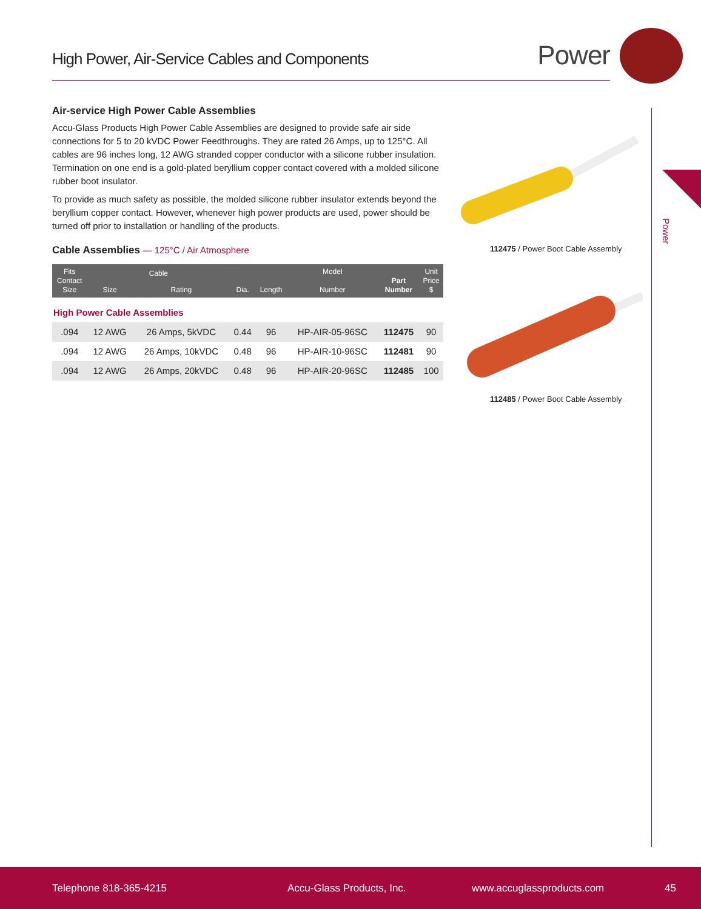High Power, Air-Service Cables and Components Power
Power
Air-service High Power Cable Assemblies
Accu-Glass Products High Power Cable Assemblies are designed to provide safe air side connections for 5 to 20 kVDC Power Feedthroughs. They are rated 26 Amps, up to 125°C. All cables are 96 inches long, 12 AWG stranded copper conductor with a silicone rubber insulation. Termination on one end is a gold-plated beryllium copper contact covered with a molded silicone rubber boot insulator.
To provide as much safety as possible, the molded silicone rubber insulator extends beyond the beryllium copper contact. However, whenever high power products are used, power should be turned off prior to installation or handling of the products.
Cable Assemblies — 125°C / Air Atmosphere
| Fits Contact Size | Cable | | Dia. | Length | Model Number | Part Number | Unit Price $ |
| --- | --- | --- | --- | --- | --- | --- | --- |
| | Size | Rating | | | | | |
| High Power Cable Assemblies | | | | | | | |
| .094 | 12 AWG | 26 Amps, 5kVDC | 0.44 | 96 | HP-AIR-05-96SC | 112475 | 90 |
| .094 | 12 AWG | 26 Amps, 10kVDC | 0.48 | 96 | HP-AIR-10-96SC | 112481 | 90 |
| .094 | 12 AWG | 26 Amps, 20kVDC | 0.48 | 96 | HP-AIR-20-96SC | 112485 | 100 |
112475 / Power Boot Cable Assembly
112485 / Power Boot Cable Assembly
Telephone 818-365-4215 Accu-Glass Products, Inc. www.accuglassproducts.com 45